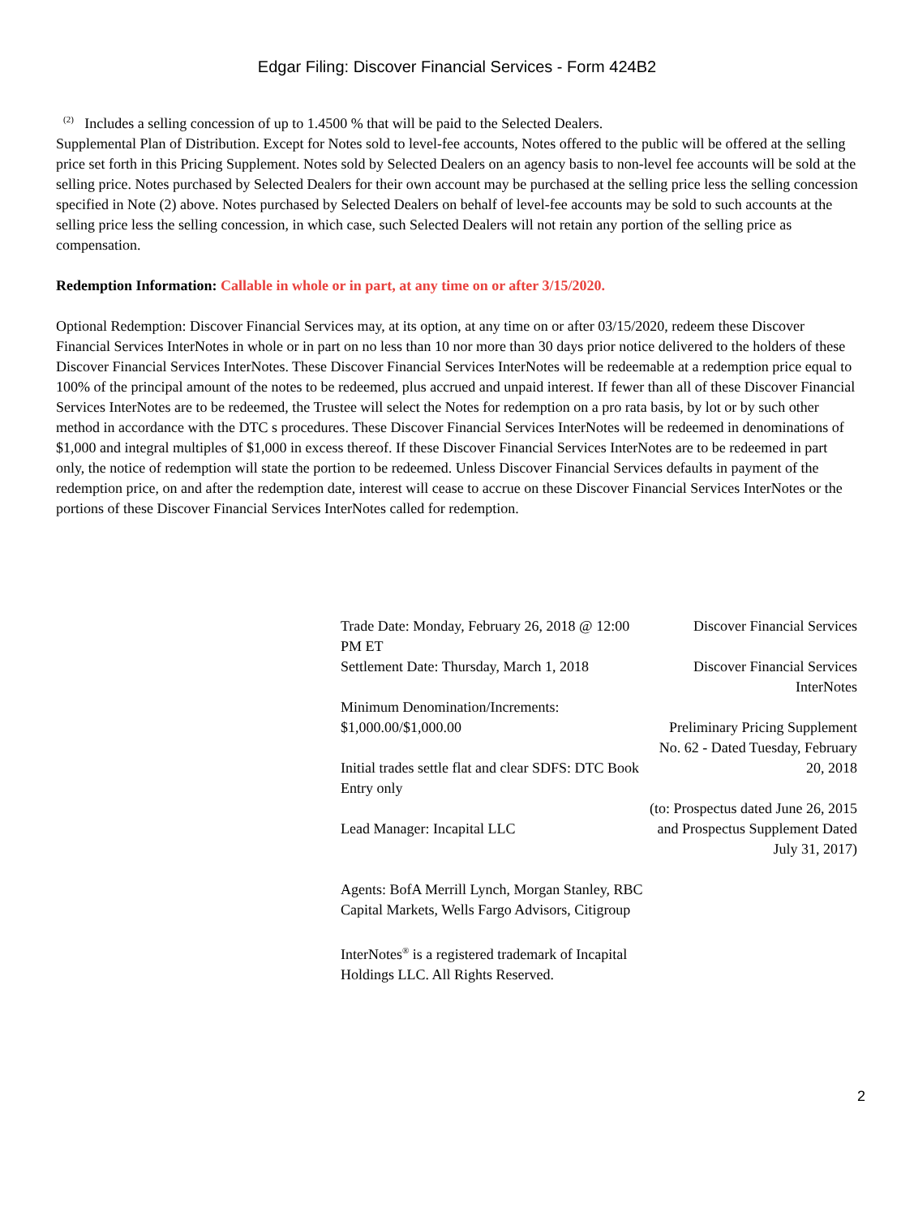Edgar Filing: Discover Financial Services - Form 424B2
<sup>(2)</sup> Includes a selling concession of up to 1.4500 % that will be paid to the Selected Dealers.
Supplemental Plan of Distribution. Except for Notes sold to level-fee accounts, Notes offered to the public will be offered at the selling price set forth in this Pricing Supplement. Notes sold by Selected Dealers on an agency basis to non-level fee accounts will be sold at the selling price. Notes purchased by Selected Dealers for their own account may be purchased at the selling price less the selling concession specified in Note (2) above. Notes purchased by Selected Dealers on behalf of level-fee accounts may be sold to such accounts at the selling price less the selling concession, in which case, such Selected Dealers will not retain any portion of the selling price as compensation.
Redemption Information: Callable in whole or in part, at any time on or after 3/15/2020.
Optional Redemption: Discover Financial Services may, at its option, at any time on or after 03/15/2020, redeem these Discover Financial Services InterNotes in whole or in part on no less than 10 nor more than 30 days prior notice delivered to the holders of these Discover Financial Services InterNotes. These Discover Financial Services InterNotes will be redeemable at a redemption price equal to 100% of the principal amount of the notes to be redeemed, plus accrued and unpaid interest. If fewer than all of these Discover Financial Services InterNotes are to be redeemed, the Trustee will select the Notes for redemption on a pro rata basis, by lot or by such other method in accordance with the DTC s procedures. These Discover Financial Services InterNotes will be redeemed in denominations of $1,000 and integral multiples of $1,000 in excess thereof. If these Discover Financial Services InterNotes are to be redeemed in part only, the notice of redemption will state the portion to be redeemed. Unless Discover Financial Services defaults in payment of the redemption price, on and after the redemption date, interest will cease to accrue on these Discover Financial Services InterNotes or the portions of these Discover Financial Services InterNotes called for redemption.
Trade Date: Monday, February 26, 2018 @ 12:00 PM ET
Settlement Date: Thursday, March 1, 2018
Minimum Denomination/Increments: $1,000.00/$1,000.00
Initial trades settle flat and clear SDFS: DTC Book Entry only
Lead Manager: Incapital LLC
Agents: BofA Merrill Lynch, Morgan Stanley, RBC Capital Markets, Wells Fargo Advisors, Citigroup
InterNotes<sup>®</sup> is a registered trademark of Incapital Holdings LLC. All Rights Reserved.
Discover Financial Services
Discover Financial Services InterNotes
Preliminary Pricing Supplement No. 62 - Dated Tuesday, February 20, 2018
(to: Prospectus dated June 26, 2015 and Prospectus Supplement Dated July 31, 2017)
2